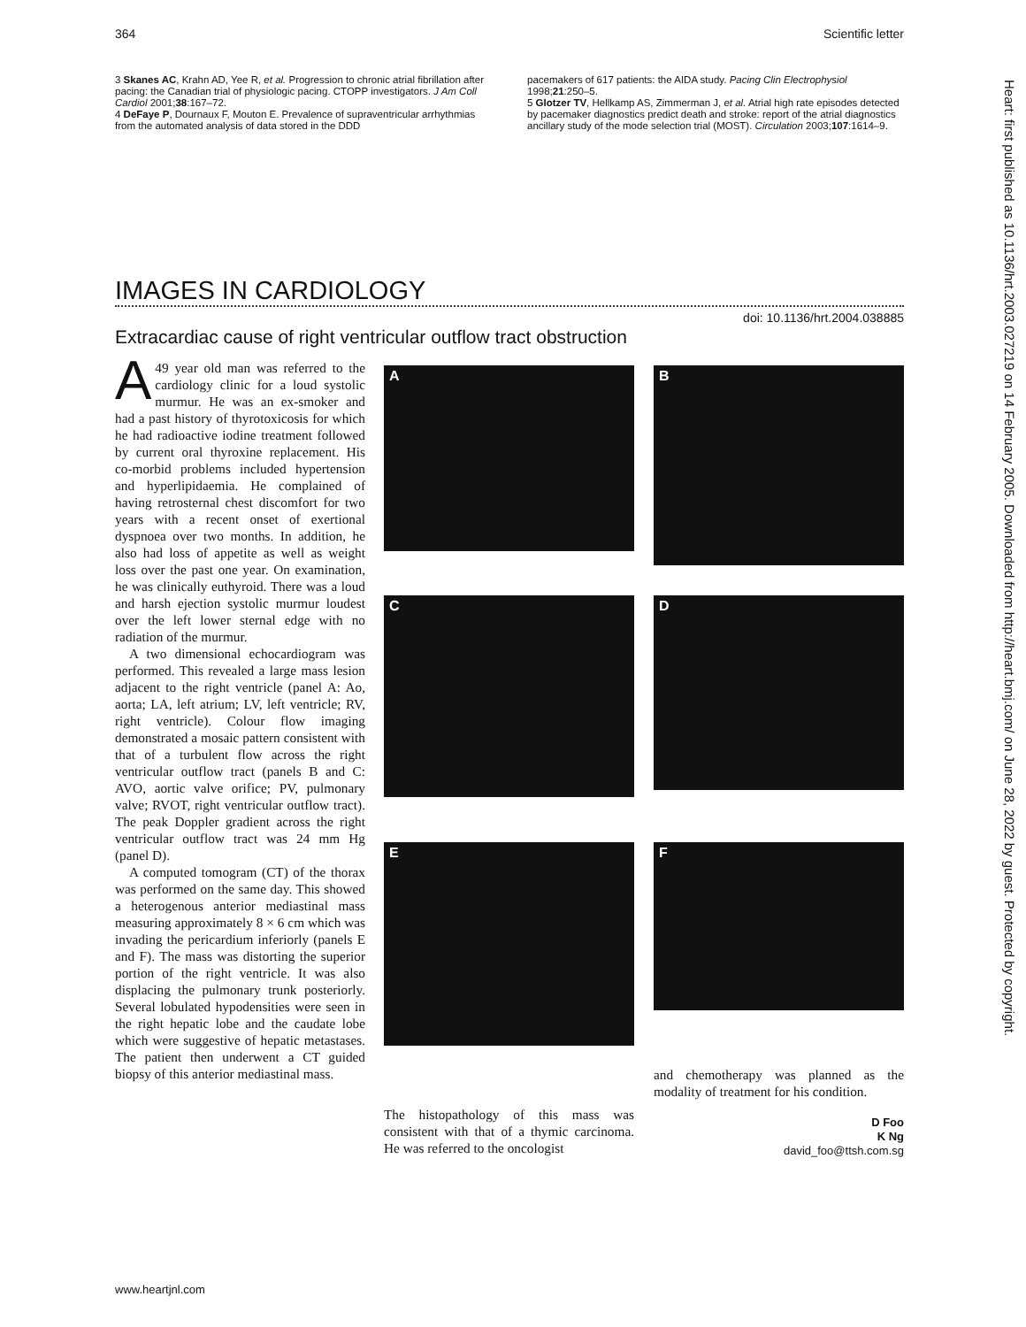364 Scientific letter
3 Skanes AC, Krahn AD, Yee R, et al. Progression to chronic atrial fibrillation after pacing: the Canadian trial of physiologic pacing. CTOPP investigators. J Am Coll Cardiol 2001;38:167–72.
4 DeFaye P, Dournaux F, Mouton E. Prevalence of supraventricular arrhythmias from the automated analysis of data stored in the DDD
pacemakers of 617 patients: the AIDA study. Pacing Clin Electrophysiol 1998;21:250–5.
5 Glotzer TV, Hellkamp AS, Zimmerman J, et al. Atrial high rate episodes detected by pacemaker diagnostics predict death and stroke: report of the atrial diagnostics ancillary study of the mode selection trial (MOST). Circulation 2003;107:1614–9.
Heart: first published as 10.1136/hrt.2003.027219 on 14 February 2005. Downloaded from http://heart.bmj.com/ on June 28, 2022 by guest. Protected by copyright.
IMAGES IN CARDIOLOGY
doi: 10.1136/hrt.2004.038885
Extracardiac cause of right ventricular outflow tract obstruction
A 49 year old man was referred to the cardiology clinic for a loud systolic murmur. He was an ex-smoker and had a past history of thyrotoxicosis for which he had radioactive iodine treatment followed by current oral thyroxine replacement. His co-morbid problems included hypertension and hyperlipidaemia. He complained of having retrosternal chest discomfort for two years with a recent onset of exertional dyspnoea over two months. In addition, he also had loss of appetite as well as weight loss over the past one year. On examination, he was clinically euthyroid. There was a loud and harsh ejection systolic murmur loudest over the left lower sternal edge with no radiation of the murmur.
A two dimensional echocardiogram was performed. This revealed a large mass lesion adjacent to the right ventricle (panel A: Ao, aorta; LA, left atrium; LV, left ventricle; RV, right ventricle). Colour flow imaging demonstrated a mosaic pattern consistent with that of a turbulent flow across the right ventricular outflow tract (panels B and C: AVO, aortic valve orifice; PV, pulmonary valve; RVOT, right ventricular outflow tract). The peak Doppler gradient across the right ventricular outflow tract was 24 mm Hg (panel D).
A computed tomogram (CT) of the thorax was performed on the same day. This showed a heterogenous anterior mediastinal mass measuring approximately 8 × 6 cm which was invading the pericardium inferiorly (panels E and F). The mass was distorting the superior portion of the right ventricle. It was also displacing the pulmonary trunk posteriorly. Several lobulated hypodensities were seen in the right hepatic lobe and the caudate lobe which were suggestive of hepatic metastases. The patient then underwent a CT guided biopsy of this anterior mediastinal mass.
A B
C D
E F
The histopathology of this mass was consistent with that of a thymic carcinoma. He was referred to the oncologist
and chemotherapy was planned as the modality of treatment for his condition.
D Foo
K Ng
david_foo@ttsh.com.sg
www.heartjnl.com